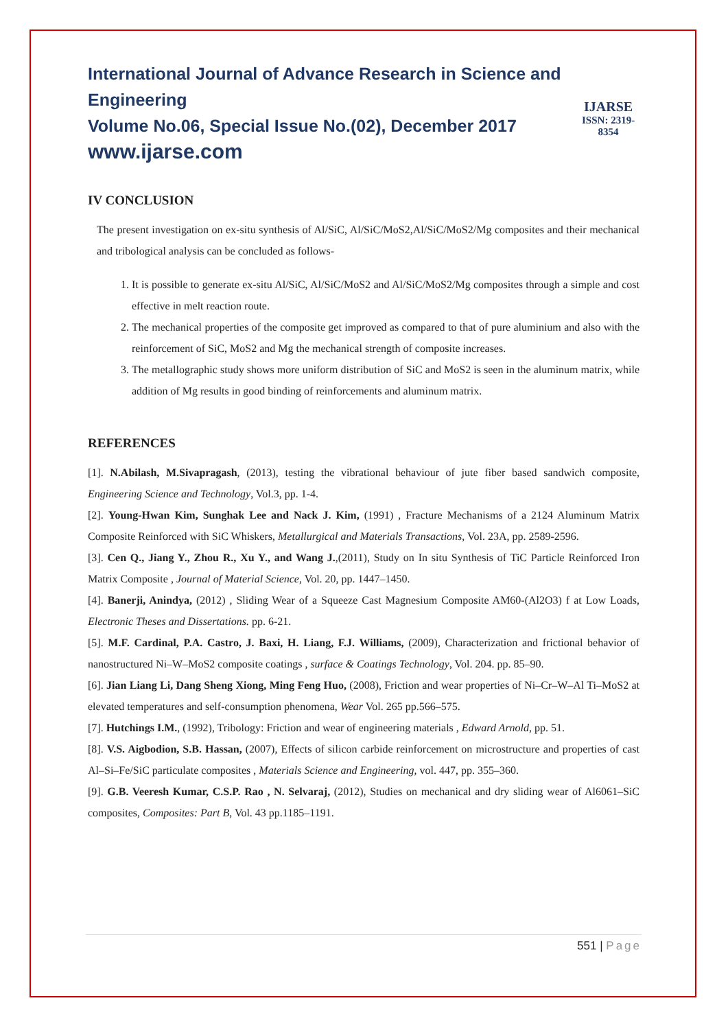International Journal of Advance Research in Science and Engineering
Volume No.06, Special Issue No.(02), December 2017
www.ijarse.com
IJARSE
ISSN: 2319-8354
IV CONCLUSION
The present investigation on ex-situ synthesis of Al/SiC, Al/SiC/MoS2,Al/SiC/MoS2/Mg composites and their mechanical and tribological analysis can be concluded as follows-
1. It is possible to generate ex-situ Al/SiC, Al/SiC/MoS2 and Al/SiC/MoS2/Mg composites through a simple and cost effective in melt reaction route.
2. The mechanical properties of the composite get improved as compared to that of pure aluminium and also with the reinforcement of SiC, MoS2 and Mg the mechanical strength of composite increases.
3. The metallographic study shows more uniform distribution of SiC and MoS2 is seen in the aluminum matrix, while addition of Mg results in good binding of reinforcements and aluminum matrix.
REFERENCES
[1]. N.Abilash, M.Sivapragash, (2013), testing the vibrational behaviour of jute fiber based sandwich composite, Engineering Science and Technology, Vol.3, pp. 1-4.
[2]. Young-Hwan Kim, Sunghak Lee and Nack J. Kim, (1991) , Fracture Mechanisms of a 2124 Aluminum Matrix Composite Reinforced with SiC Whiskers, Metallurgical and Materials Transactions, Vol. 23A, pp. 2589-2596.
[3]. Cen Q., Jiang Y., Zhou R., Xu Y., and Wang J.,(2011), Study on In situ Synthesis of TiC Particle Reinforced Iron Matrix Composite , Journal of Material Science, Vol. 20, pp. 1447–1450.
[4]. Banerji, Anindya, (2012) , Sliding Wear of a Squeeze Cast Magnesium Composite AM60-(Al2O3) f at Low Loads, Electronic Theses and Dissertations. pp. 6-21.
[5]. M.F. Cardinal, P.A. Castro, J. Baxi, H. Liang, F.J. Williams, (2009), Characterization and frictional behavior of nanostructured Ni–W–MoS2 composite coatings , surface & Coatings Technology, Vol. 204. pp. 85–90.
[6]. Jian Liang Li, Dang Sheng Xiong, Ming Feng Huo, (2008), Friction and wear properties of Ni–Cr–W–Al Ti–MoS2 at elevated temperatures and self-consumption phenomena, Wear Vol. 265 pp.566–575.
[7]. Hutchings I.M., (1992), Tribology: Friction and wear of engineering materials , Edward Arnold, pp. 51.
[8]. V.S. Aigbodion, S.B. Hassan, (2007), Effects of silicon carbide reinforcement on microstructure and properties of cast Al–Si–Fe/SiC particulate composites , Materials Science and Engineering, vol. 447, pp. 355–360.
[9]. G.B. Veeresh Kumar, C.S.P. Rao , N. Selvaraj, (2012), Studies on mechanical and dry sliding wear of Al6061–SiC composites, Composites: Part B, Vol. 43 pp.1185–1191.
551 | Page